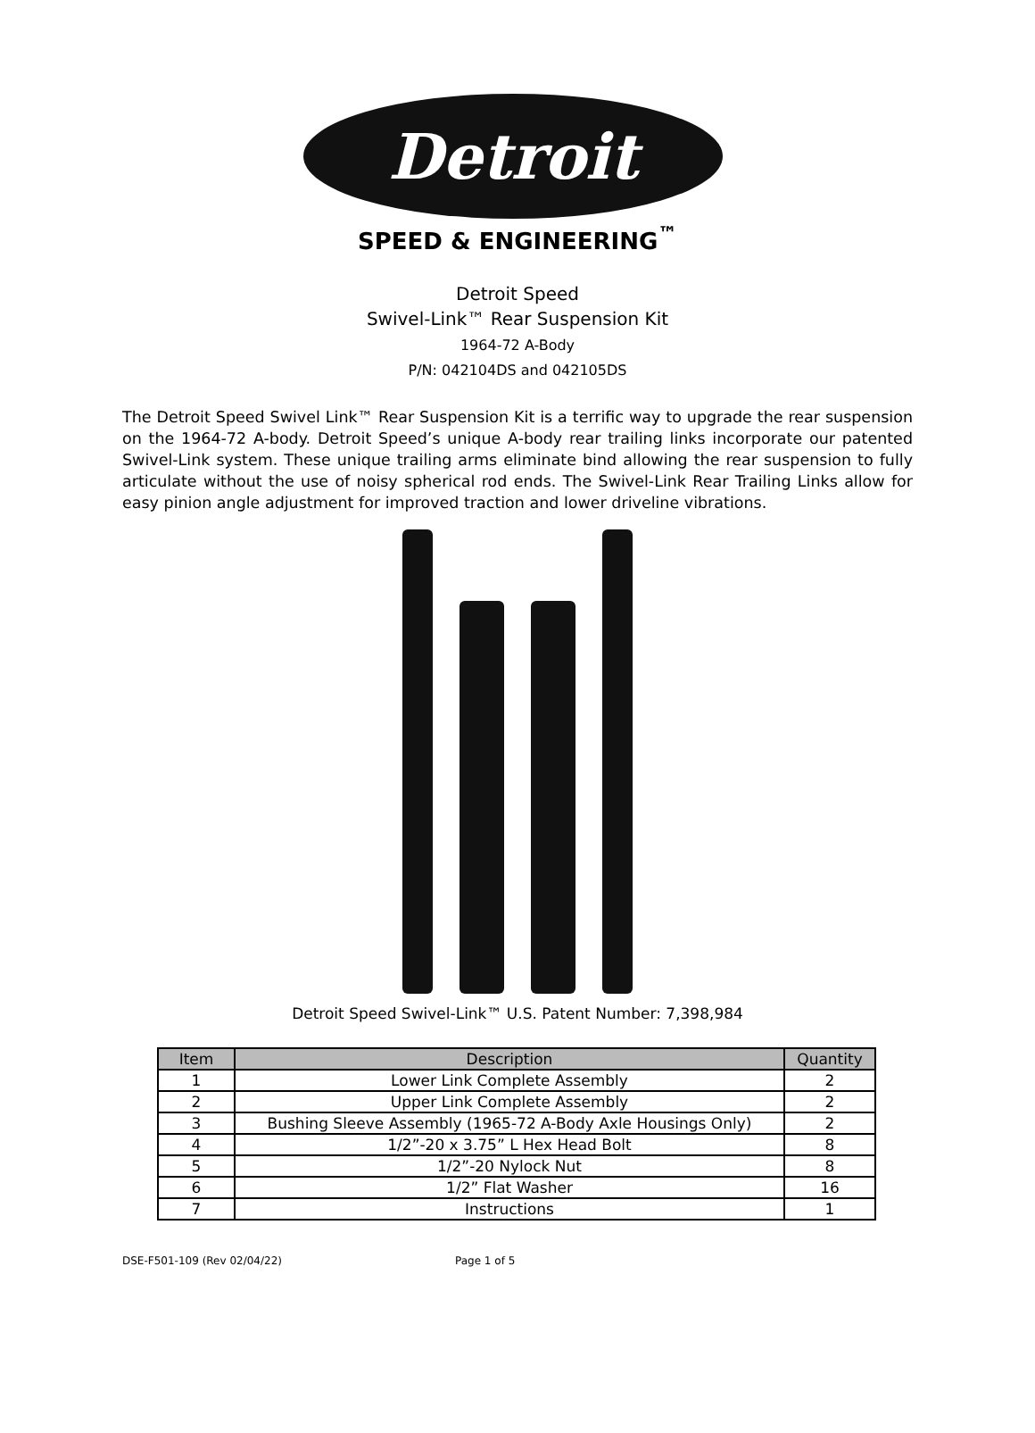Detroit
SPEED & ENGINEERING<sup>™</sup>
Detroit Speed
Swivel-Link™ Rear Suspension Kit
1964-72 A-Body
P/N: 042104DS and 042105DS
The Detroit Speed Swivel Link™ Rear Suspension Kit is a terrific way to upgrade the rear suspension on the 1964-72 A-body. Detroit Speed’s unique A-body rear trailing links incorporate our patented Swivel-Link system. These unique trailing arms eliminate bind allowing the rear suspension to fully articulate without the use of noisy spherical rod ends. The Swivel-Link Rear Trailing Links allow for easy pinion angle adjustment for improved traction and lower driveline vibrations.
Detroit Speed Swivel-Link™ U.S. Patent Number: 7,398,984
| Item | Description | Quantity |
| --- | --- | --- |
| 1 | Lower Link Complete Assembly | 2 |
| 2 | Upper Link Complete Assembly | 2 |
| 3 | Bushing Sleeve Assembly (1965-72 A-Body Axle Housings Only) | 2 |
| 4 | 1/2”-20 x 3.75” L Hex Head Bolt | 8 |
| 5 | 1/2”-20 Nylock Nut | 8 |
| 6 | 1/2” Flat Washer | 16 |
| 7 | Instructions | 1 |
DSE-F501-109 (Rev 02/04/22) Page 1 of 5